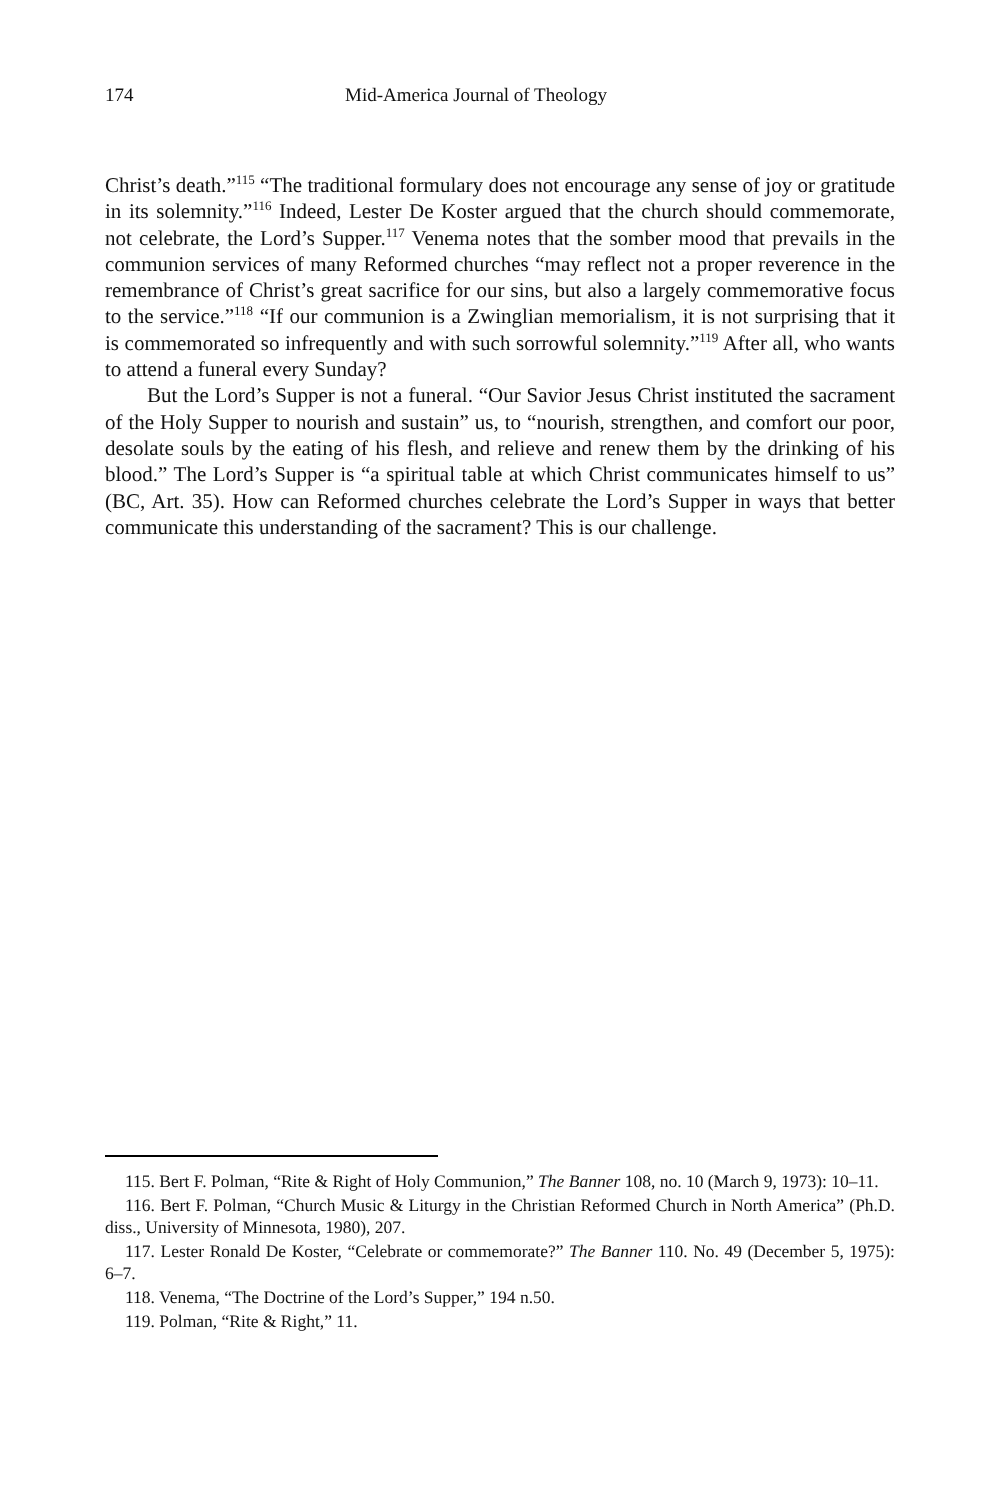174 Mid-America Journal of Theology
Christ’s death.”<sup>115</sup> “The traditional formulary does not encourage any sense of joy or gratitude in its solemnity.”<sup>116</sup> Indeed, Lester De Koster argued that the church should commemorate, not celebrate, the Lord’s Supper.<sup>117</sup> Venema notes that the somber mood that prevails in the communion services of many Reformed churches “may reflect not a proper reverence in the remembrance of Christ’s great sacrifice for our sins, but also a largely commemorative focus to the service.”<sup>118</sup> “If our communion is a Zwinglian memorialism, it is not surprising that it is commemorated so infrequently and with such sorrowful solemnity.”<sup>119</sup> After all, who wants to attend a funeral every Sunday?
But the Lord’s Supper is not a funeral. “Our Savior Jesus Christ instituted the sacrament of the Holy Supper to nourish and sustain” us, to “nourish, strengthen, and comfort our poor, desolate souls by the eating of his flesh, and relieve and renew them by the drinking of his blood.” The Lord’s Supper is “a spiritual table at which Christ communicates himself to us” (BC, Art. 35). How can Reformed churches celebrate the Lord’s Supper in ways that better communicate this understanding of the sacrament? This is our challenge.
115. Bert F. Polman, “Rite & Right of Holy Communion,” The Banner 108, no. 10 (March 9, 1973): 10–11.
116. Bert F. Polman, “Church Music & Liturgy in the Christian Reformed Church in North America” (Ph.D. diss., University of Minnesota, 1980), 207.
117. Lester Ronald De Koster, “Celebrate or commemorate?” The Banner 110. No. 49 (December 5, 1975): 6–7.
118. Venema, “The Doctrine of the Lord’s Supper,” 194 n.50.
119. Polman, “Rite & Right,” 11.